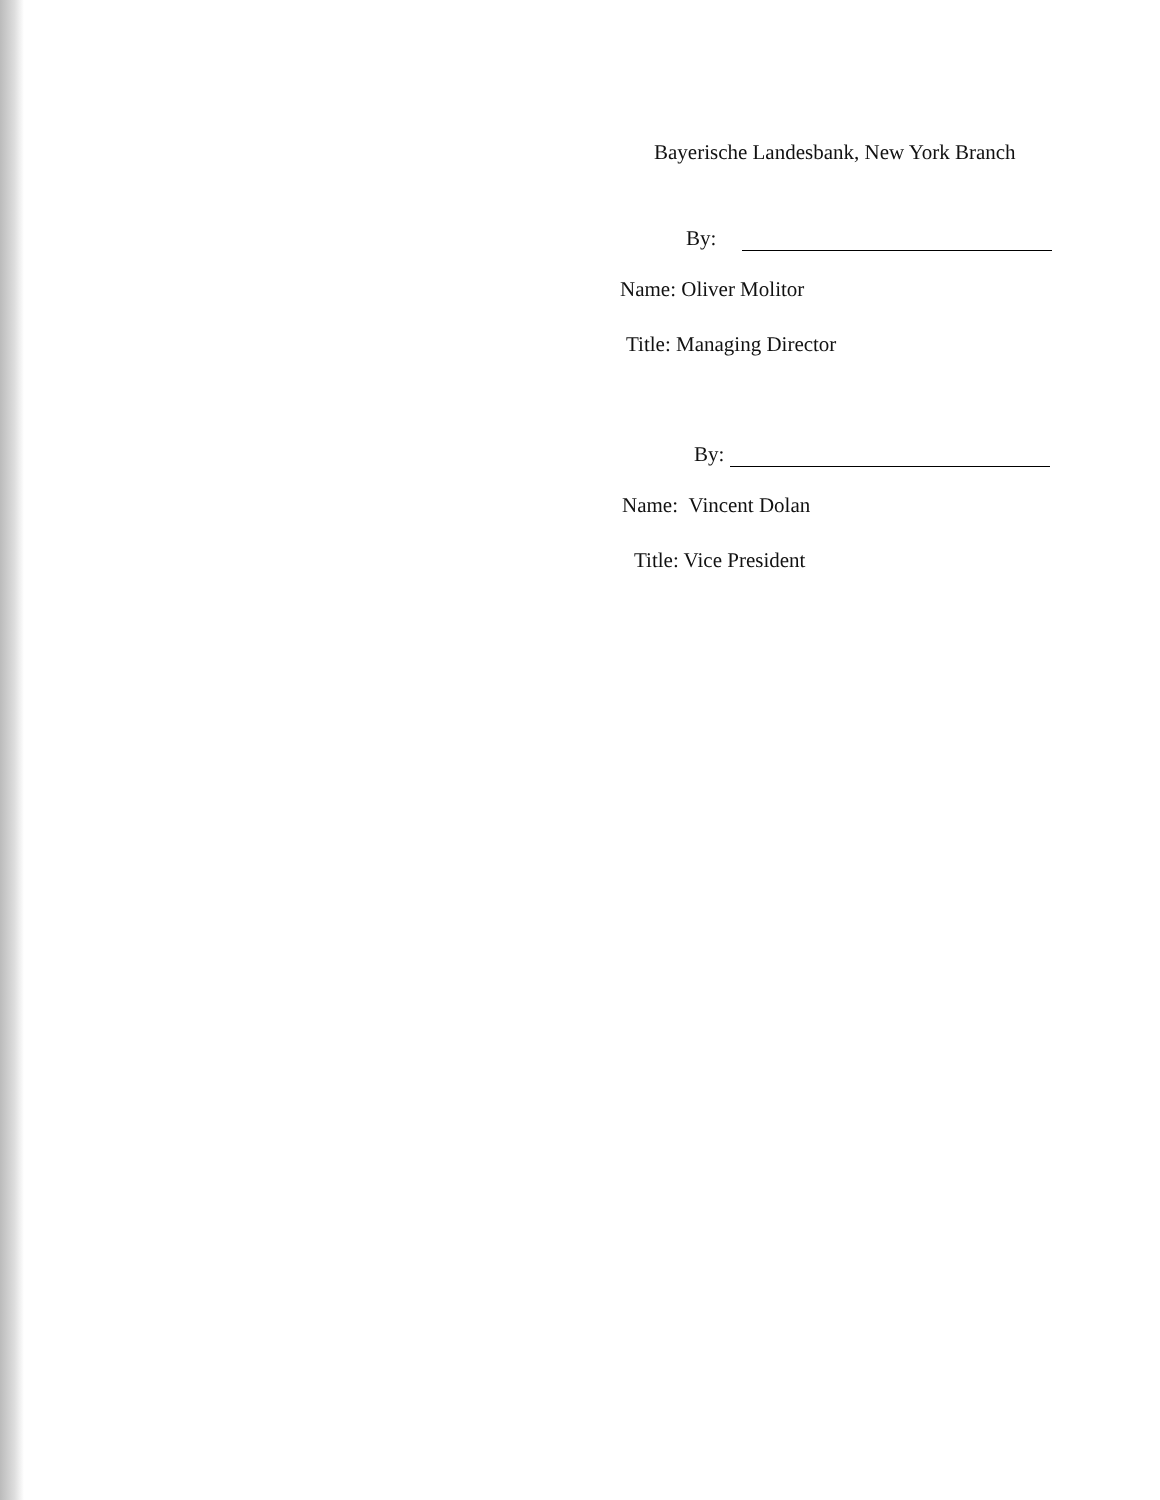Bayerische Landesbank, New York Branch
By:
Name: Oliver Molitor
Title: Managing Director
By:
Name: Vincent Dolan
Title: Vice President